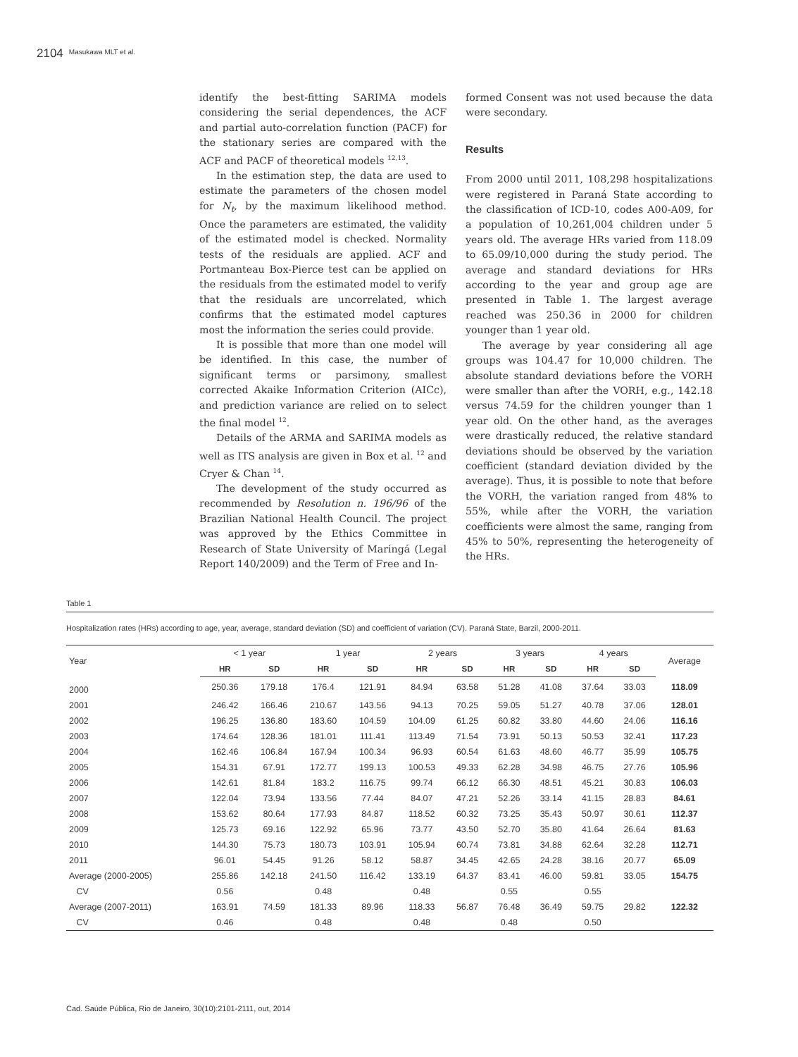2104 Masukawa MLT et al.
identify the best-fitting SARIMA models considering the serial dependences, the ACF and partial auto-correlation function (PACF) for the stationary series are compared with the ACF and PACF of theoretical models <sup>12,13</sup>.
In the estimation step, the data are used to estimate the parameters of the chosen model for N<sub>t</sub>, by the maximum likelihood method. Once the parameters are estimated, the validity of the estimated model is checked. Normality tests of the residuals are applied. ACF and Portmanteau Box-Pierce test can be applied on the residuals from the estimated model to verify that the residuals are uncorrelated, which confirms that the estimated model captures most the information the series could provide.
It is possible that more than one model will be identified. In this case, the number of significant terms or parsimony, smallest corrected Akaike Information Criterion (AICc), and prediction variance are relied on to select the final model <sup>12</sup>.
Details of the ARMA and SARIMA models as well as ITS analysis are given in Box et al. <sup>12</sup> and Cryer & Chan <sup>14</sup>.
The development of the study occurred as recommended by Resolution n. 196/96 of the Brazilian National Health Council. The project was approved by the Ethics Committee in Research of State University of Maringá (Legal Report 140/2009) and the Term of Free and In-
formed Consent was not used because the data were secondary.
Results
From 2000 until 2011, 108,298 hospitalizations were registered in Paraná State according to the classification of ICD-10, codes A00-A09, for a population of 10,261,004 children under 5 years old. The average HRs varied from 118.09 to 65.09/10,000 during the study period. The average and standard deviations for HRs according to the year and group age are presented in Table 1. The largest average reached was 250.36 in 2000 for children younger than 1 year old.
The average by year considering all age groups was 104.47 for 10,000 children. The absolute standard deviations before the VORH were smaller than after the VORH, e.g., 142.18 versus 74.59 for the children younger than 1 year old. On the other hand, as the averages were drastically reduced, the relative standard deviations should be observed by the variation coefficient (standard deviation divided by the average). Thus, it is possible to note that before the VORH, the variation ranged from 48% to 55%, while after the VORH, the variation coefficients were almost the same, ranging from 45% to 50%, representing the heterogeneity of the HRs.
Table 1
Hospitalization rates (HRs) according to age, year, average, standard deviation (SD) and coefficient of variation (CV). Paraná State, Barzil, 2000-2011.
| Year | < 1 year | | 1 year | | 2 years | | 3 years | | 4 years | | Average |
| --- | --- | --- | --- | --- | --- | --- | --- | --- | --- | --- | --- |
| | HR | SD | HR | SD | HR | SD | HR | SD | HR | SD | |
| 2000 | 250.36 | 179.18 | 176.4 | 121.91 | 84.94 | 63.58 | 51.28 | 41.08 | 37.64 | 33.03 | 118.09 |
| 2001 | 246.42 | 166.46 | 210.67 | 143.56 | 94.13 | 70.25 | 59.05 | 51.27 | 40.78 | 37.06 | 128.01 |
| 2002 | 196.25 | 136.80 | 183.60 | 104.59 | 104.09 | 61.25 | 60.82 | 33.80 | 44.60 | 24.06 | 116.16 |
| 2003 | 174.64 | 128.36 | 181.01 | 111.41 | 113.49 | 71.54 | 73.91 | 50.13 | 50.53 | 32.41 | 117.23 |
| 2004 | 162.46 | 106.84 | 167.94 | 100.34 | 96.93 | 60.54 | 61.63 | 48.60 | 46.77 | 35.99 | 105.75 |
| 2005 | 154.31 | 67.91 | 172.77 | 199.13 | 100.53 | 49.33 | 62.28 | 34.98 | 46.75 | 27.76 | 105.96 |
| 2006 | 142.61 | 81.84 | 183.2 | 116.75 | 99.74 | 66.12 | 66.30 | 48.51 | 45.21 | 30.83 | 106.03 |
| 2007 | 122.04 | 73.94 | 133.56 | 77.44 | 84.07 | 47.21 | 52.26 | 33.14 | 41.15 | 28.83 | 84.61 |
| 2008 | 153.62 | 80.64 | 177.93 | 84.87 | 118.52 | 60.32 | 73.25 | 35.43 | 50.97 | 30.61 | 112.37 |
| 2009 | 125.73 | 69.16 | 122.92 | 65.96 | 73.77 | 43.50 | 52.70 | 35.80 | 41.64 | 26.64 | 81.63 |
| 2010 | 144.30 | 75.73 | 180.73 | 103.91 | 105.94 | 60.74 | 73.81 | 34.88 | 62.64 | 32.28 | 112.71 |
| 2011 | 96.01 | 54.45 | 91.26 | 58.12 | 58.87 | 34.45 | 42.65 | 24.28 | 38.16 | 20.77 | 65.09 |
| Average (2000-2005) | 255.86 | 142.18 | 241.50 | 116.42 | 133.19 | 64.37 | 83.41 | 46.00 | 59.81 | 33.05 | 154.75 |
| CV | 0.56 | | 0.48 | | 0.48 | | 0.55 | | 0.55 | | |
| Average (2007-2011) | 163.91 | 74.59 | 181.33 | 89.96 | 118.33 | 56.87 | 76.48 | 36.49 | 59.75 | 29.82 | 122.32 |
| CV | 0.46 | | 0.48 | | 0.48 | | 0.48 | | 0.50 | | |
Cad. Saúde Pública, Rio de Janeiro, 30(10):2101-2111, out, 2014